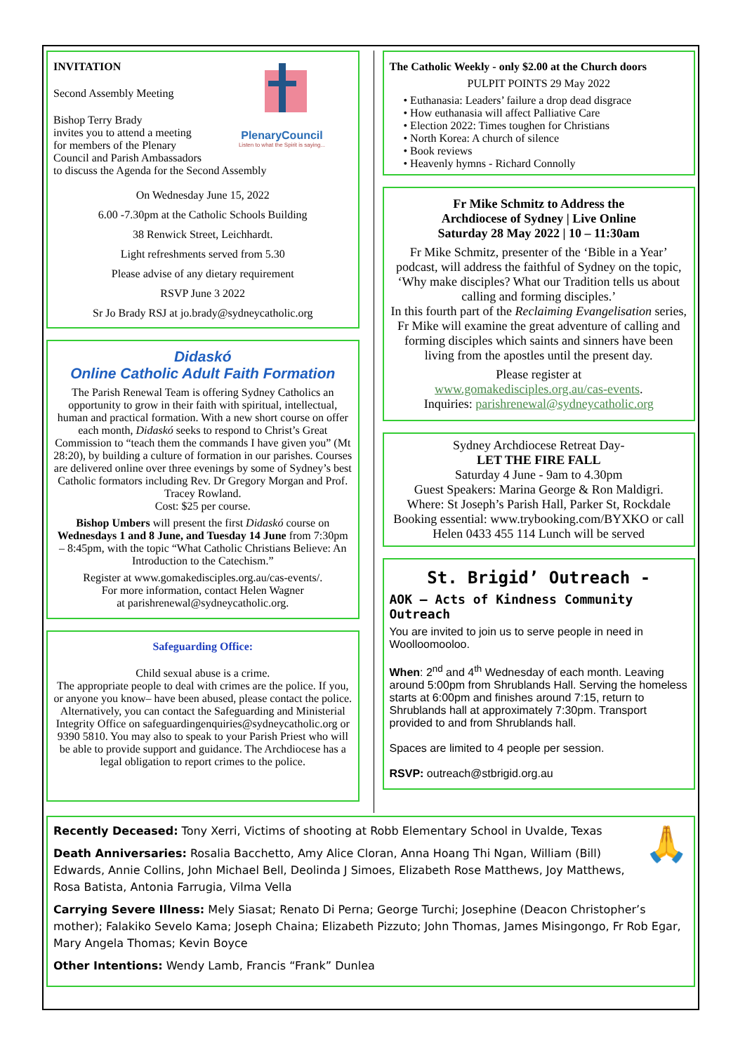PlenaryCouncil
Listen to what the Spirit is saying...
INVITATION
Second Assembly Meeting
Bishop Terry Brady
invites you to attend a meeting
for members of the Plenary
Council and Parish Ambassadors
to discuss the Agenda for the Second Assembly
On Wednesday June 15, 2022
6.00 -7.30pm at the Catholic Schools Building
38 Renwick Street, Leichhardt.
Light refreshments served from 5.30
Please advise of any dietary requirement
RSVP June 3 2022
Sr Jo Brady RSJ at jo.brady@sydneycatholic.org
Didaskó
Online Catholic Adult Faith Formation
The Parish Renewal Team is offering Sydney Catholics an opportunity to grow in their faith with spiritual, intellectual, human and practical formation. With a new short course on offer each month, Didaskó seeks to respond to Christ’s Great Commission to “teach them the commands I have given you” (Mt 28:20), by building a culture of formation in our parishes. Courses are delivered online over three evenings by some of Sydney’s best Catholic formators including Rev. Dr Gregory Morgan and Prof. Tracey Rowland.
Cost: $25 per course.
Bishop Umbers will present the first Didaskó course on Wednesdays 1 and 8 June, and Tuesday 14 June from 7:30pm – 8:45pm, with the topic “What Catholic Christians Believe: An Introduction to the Catechism.”
Register at www.gomakedisciples.org.au/cas-events/.
For more information, contact Helen Wagner
at parishrenewal@sydneycatholic.org.
Safeguarding Office:
Child sexual abuse is a crime.
The appropriate people to deal with crimes are the police. If you, or anyone you know– have been abused, please contact the police. Alternatively, you can contact the Safeguarding and Ministerial Integrity Office on safeguardingenquiries@sydneycatholic.org or 9390 5810. You may also to speak to your Parish Priest who will be able to provide support and guidance. The Archdiocese has a legal obligation to report crimes to the police.
The Catholic Weekly - only $2.00 at the Church doors
PULPIT POINTS 29 May 2022
• Euthanasia: Leaders’ failure a drop dead disgrace
• How euthanasia will affect Palliative Care
• Election 2022: Times toughen for Christians
• North Korea: A church of silence
• Book reviews
• Heavenly hymns - Richard Connolly
Fr Mike Schmitz to Address the
Archdiocese of Sydney | Live Online
Saturday 28 May 2022 | 10 – 11:30am
Fr Mike Schmitz, presenter of the ‘Bible in a Year’ podcast, will address the faithful of Sydney on the topic, ‘Why make disciples? What our Tradition tells us about calling and forming disciples.’
In this fourth part of the Reclaiming Evangelisation series, Fr Mike will examine the great adventure of calling and forming disciples which saints and sinners have been living from the apostles until the present day.
Please register at
www.gomakedisciples.org.au/cas-events.
Inquiries: parishrenewal@sydneycatholic.org
Sydney Archdiocese Retreat Day-
LET THE FIRE FALL
Saturday 4 June - 9am to 4.30pm
Guest Speakers: Marina George & Ron Maldigri.
Where: St Joseph’s Parish Hall, Parker St, Rockdale
Booking essential: www.trybooking.com/BYXKO or call Helen 0433 455 114 Lunch will be served
St. Brigid’ Outreach -
AOK – Acts of Kindness Community Outreach
You are invited to join us to serve people in need in Woolloomooloo.
When: 2<sup>nd</sup> and 4<sup>th</sup> Wednesday of each month. Leaving around 5:00pm from Shrublands Hall. Serving the homeless starts at 6:00pm and finishes around 7:15, return to Shrublands hall at approximately 7:30pm. Transport provided to and from Shrublands hall.
Spaces are limited to 4 people per session.
RSVP: outreach@stbrigid.org.au
🙏
Recently Deceased: Tony Xerri, Victims of shooting at Robb Elementary School in Uvalde, Texas
Death Anniversaries: Rosalia Bacchetto, Amy Alice Cloran, Anna Hoang Thi Ngan, William (Bill) Edwards, Annie Collins, John Michael Bell, Deolinda J Simoes, Elizabeth Rose Matthews, Joy Matthews, Rosa Batista, Antonia Farrugia, Vilma Vella
Carrying Severe Illness: Mely Siasat; Renato Di Perna; George Turchi; Josephine (Deacon Christopher’s mother); Falakiko Sevelo Kama; Joseph Chaina; Elizabeth Pizzuto; John Thomas, James Misingongo, Fr Rob Egar, Mary Angela Thomas; Kevin Boyce
Other Intentions: Wendy Lamb, Francis “Frank” Dunlea